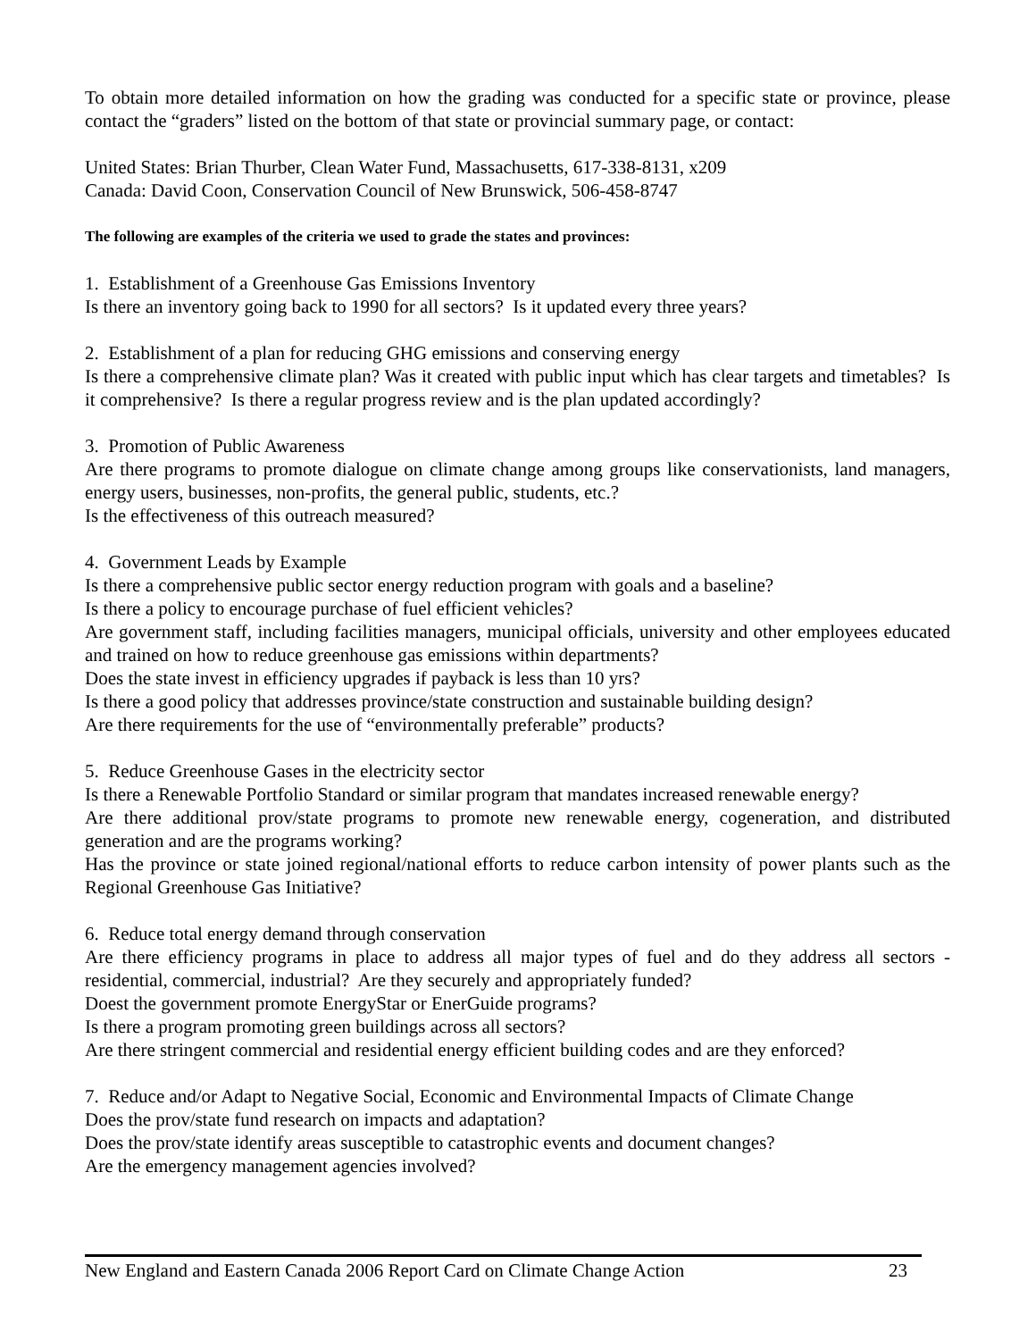To obtain more detailed information on how the grading was conducted for a specific state or province, please contact the “graders” listed on the bottom of that state or provincial summary page, or contact:
United States: Brian Thurber, Clean Water Fund, Massachusetts, 617-338-8131, x209
Canada: David Coon, Conservation Council of New Brunswick, 506-458-8747
The following are examples of the criteria we used to grade the states and provinces:
1. Establishment of a Greenhouse Gas Emissions Inventory
Is there an inventory going back to 1990 for all sectors? Is it updated every three years?
2. Establishment of a plan for reducing GHG emissions and conserving energy
Is there a comprehensive climate plan? Was it created with public input which has clear targets and timetables? Is it comprehensive? Is there a regular progress review and is the plan updated accordingly?
3. Promotion of Public Awareness
Are there programs to promote dialogue on climate change among groups like conservationists, land managers, energy users, businesses, non-profits, the general public, students, etc.?
Is the effectiveness of this outreach measured?
4. Government Leads by Example
Is there a comprehensive public sector energy reduction program with goals and a baseline?
Is there a policy to encourage purchase of fuel efficient vehicles?
Are government staff, including facilities managers, municipal officials, university and other employees educated and trained on how to reduce greenhouse gas emissions within departments?
Does the state invest in efficiency upgrades if payback is less than 10 yrs?
Is there a good policy that addresses province/state construction and sustainable building design?
Are there requirements for the use of “environmentally preferable” products?
5. Reduce Greenhouse Gases in the electricity sector
Is there a Renewable Portfolio Standard or similar program that mandates increased renewable energy?
Are there additional prov/state programs to promote new renewable energy, cogeneration, and distributed generation and are the programs working?
Has the province or state joined regional/national efforts to reduce carbon intensity of power plants such as the Regional Greenhouse Gas Initiative?
6. Reduce total energy demand through conservation
Are there efficiency programs in place to address all major types of fuel and do they address all sectors - residential, commercial, industrial? Are they securely and appropriately funded?
Doest the government promote EnergyStar or EnerGuide programs?
Is there a program promoting green buildings across all sectors?
Are there stringent commercial and residential energy efficient building codes and are they enforced?
7. Reduce and/or Adapt to Negative Social, Economic and Environmental Impacts of Climate Change
Does the prov/state fund research on impacts and adaptation?
Does the prov/state identify areas susceptible to catastrophic events and document changes?
Are the emergency management agencies involved?
New England and Eastern Canada 2006 Report Card on Climate Change Action 23